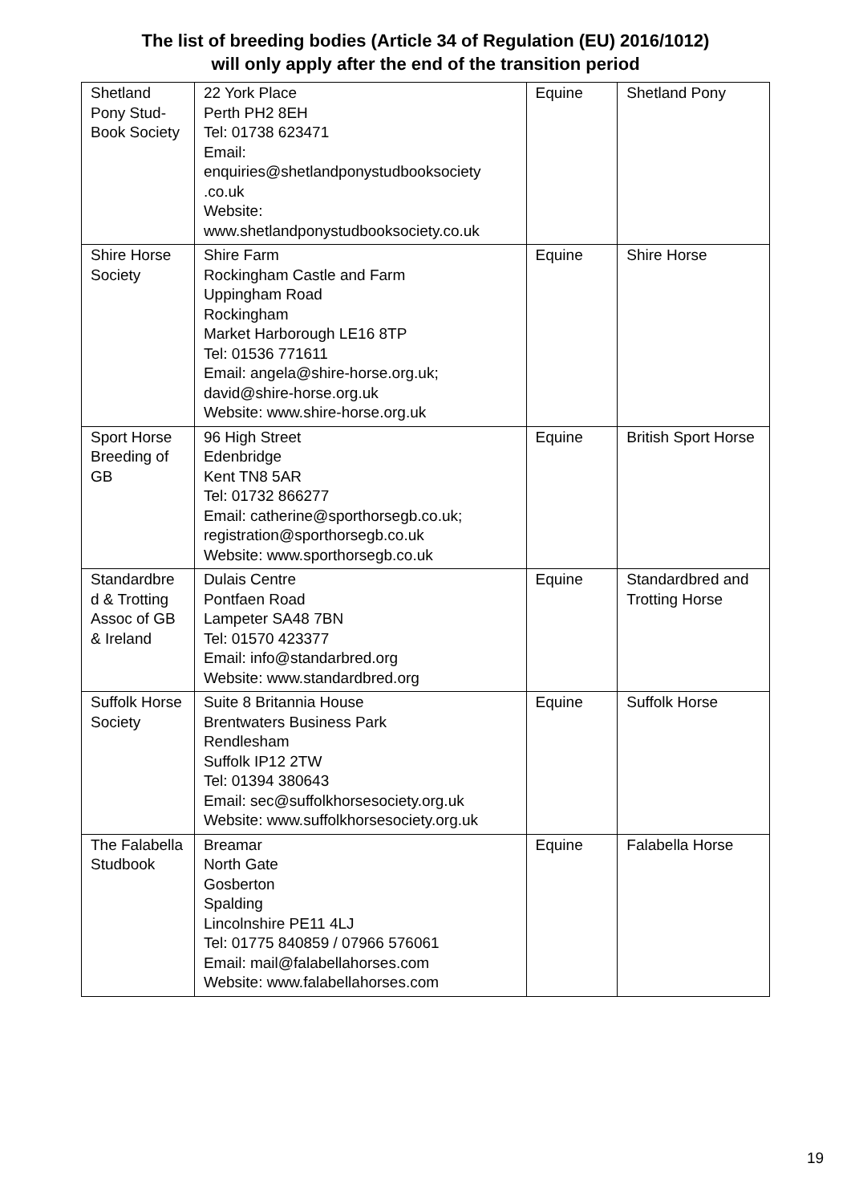The list of breeding bodies (Article 34 of Regulation (EU) 2016/1012)
will only apply after the end of the transition period
| Shetland Pony Stud-Book Society | 22 York Place Perth PH2 8EH Tel: 01738 623471 Email: enquiries@shetlandponystudbooksociety .co.uk Website: www.shetlandponystudbooksociety.co.uk | Equine | Shetland Pony |
| Shire Horse Society | Shire Farm Rockingham Castle and Farm Uppingham Road Rockingham Market Harborough LE16 8TP Tel: 01536 771611 Email: angela@shire-horse.org.uk; david@shire-horse.org.uk Website: www.shire-horse.org.uk | Equine | Shire Horse |
| Sport Horse Breeding of GB | 96 High Street Edenbridge Kent TN8 5AR Tel: 01732 866277 Email: catherine@sporthorsegb.co.uk; registration@sporthorsegb.co.uk Website: www.sporthorsegb.co.uk | Equine | British Sport Horse |
| Standardbre d & Trotting Assoc of GB & Ireland | Dulais Centre Pontfaen Road Lampeter SA48 7BN Tel: 01570 423377 Email: info@standarbred.org Website: www.standardbred.org | Equine | Standardbred and Trotting Horse |
| Suffolk Horse Society | Suite 8 Britannia House Brentwaters Business Park Rendlesham Suffolk IP12 2TW Tel: 01394 380643 Email: sec@suffolkhorsesociety.org.uk Website: www.suffolkhorsesociety.org.uk | Equine | Suffolk Horse |
| The Falabella Studbook | Breamar North Gate Gosberton Spalding Lincolnshire PE11 4LJ Tel: 01775 840859 / 07966 576061 Email: mail@falabellahorses.com Website: www.falabellahorses.com | Equine | Falabella Horse |
19